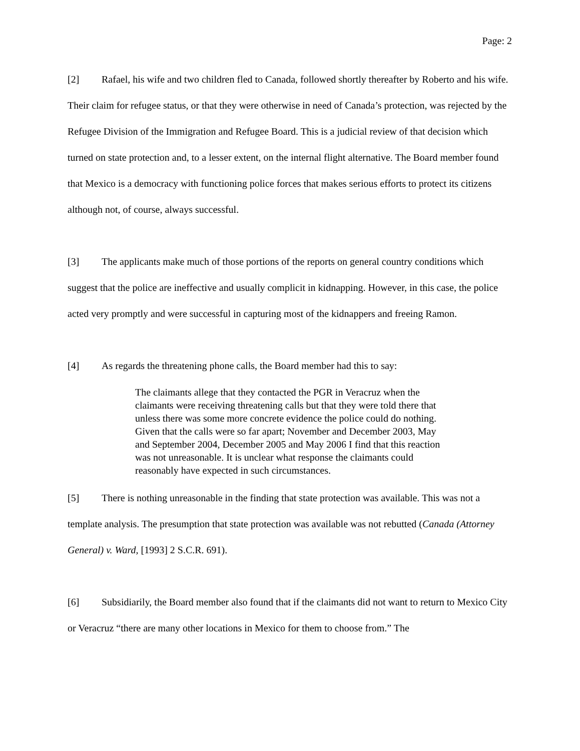Page: 2
[2] Rafael, his wife and two children fled to Canada, followed shortly thereafter by Roberto and his wife. Their claim for refugee status, or that they were otherwise in need of Canada’s protection, was rejected by the Refugee Division of the Immigration and Refugee Board. This is a judicial review of that decision which turned on state protection and, to a lesser extent, on the internal flight alternative. The Board member found that Mexico is a democracy with functioning police forces that makes serious efforts to protect its citizens although not, of course, always successful.
[3] The applicants make much of those portions of the reports on general country conditions which suggest that the police are ineffective and usually complicit in kidnapping. However, in this case, the police acted very promptly and were successful in capturing most of the kidnappers and freeing Ramon.
[4] As regards the threatening phone calls, the Board member had this to say:
The claimants allege that they contacted the PGR in Veracruz when the claimants were receiving threatening calls but that they were told there that unless there was some more concrete evidence the police could do nothing. Given that the calls were so far apart; November and December 2003, May and September 2004, December 2005 and May 2006 I find that this reaction was not unreasonable. It is unclear what response the claimants could reasonably have expected in such circumstances.
[5] There is nothing unreasonable in the finding that state protection was available. This was not a template analysis. The presumption that state protection was available was not rebutted (Canada (Attorney General) v. Ward, [1993] 2 S.C.R. 691).
[6] Subsidiarily, the Board member also found that if the claimants did not want to return to Mexico City or Veracruz “there are many other locations in Mexico for them to choose from.” The